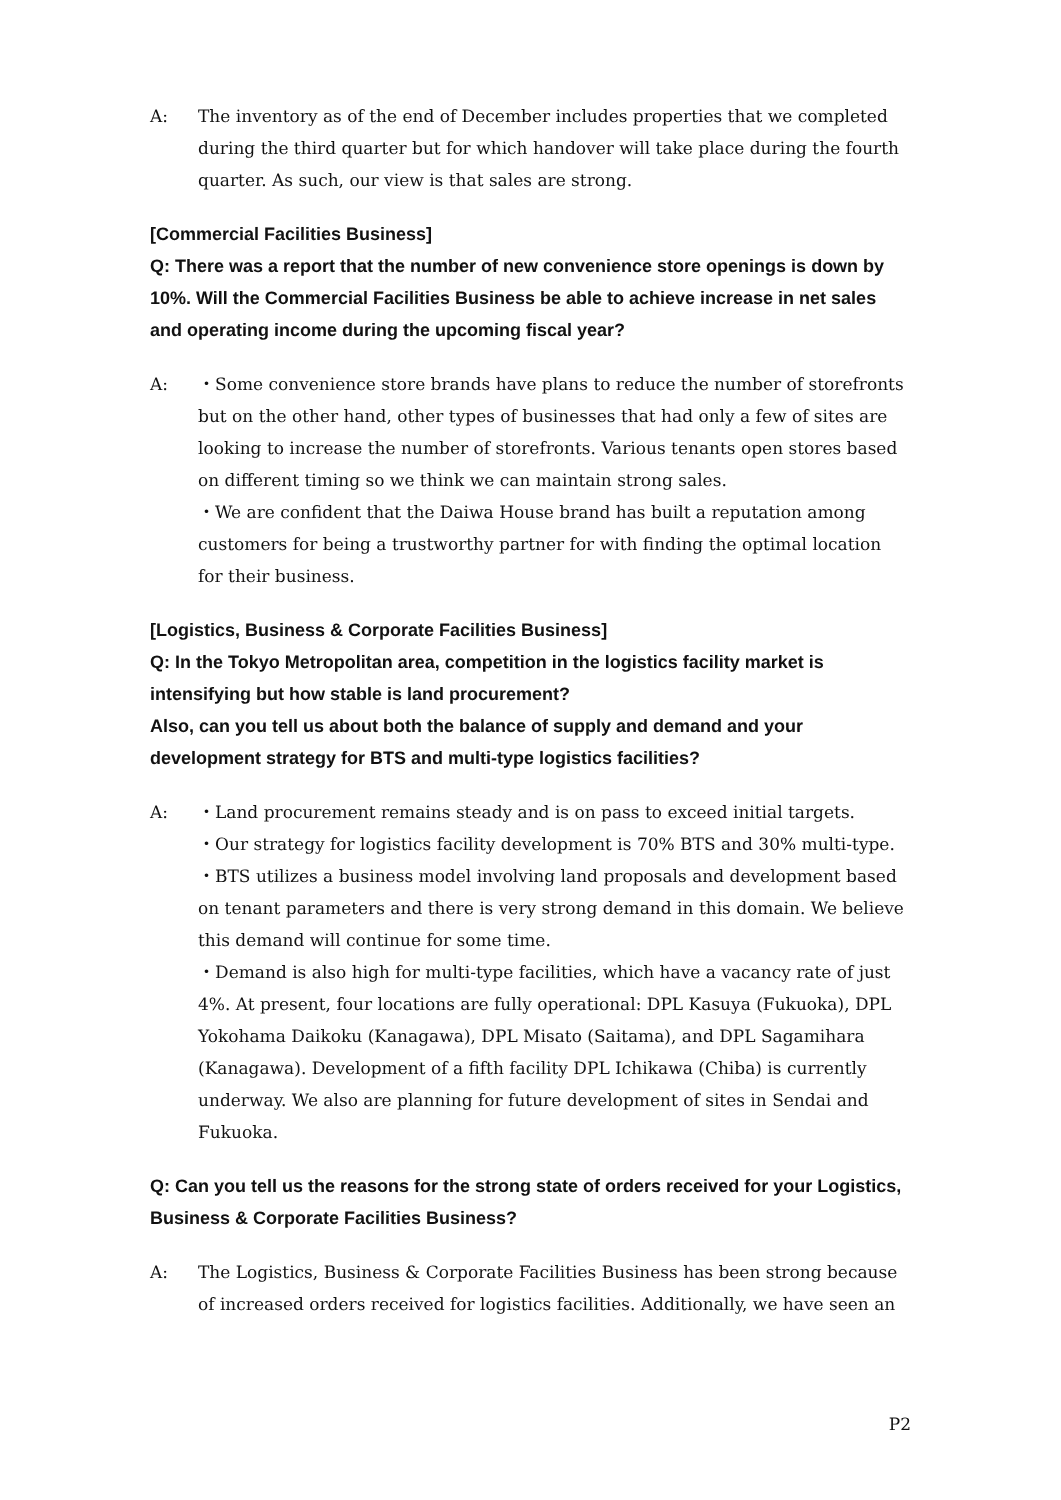A: The inventory as of the end of December includes properties that we completed during the third quarter but for which handover will take place during the fourth quarter. As such, our view is that sales are strong.
[Commercial Facilities Business]
Q: There was a report that the number of new convenience store openings is down by 10%. Will the Commercial Facilities Business be able to achieve increase in net sales and operating income during the upcoming fiscal year?
A: ・Some convenience store brands have plans to reduce the number of storefronts but on the other hand, other types of businesses that had only a few of sites are looking to increase the number of storefronts. Various tenants open stores based on different timing so we think we can maintain strong sales.
・We are confident that the Daiwa House brand has built a reputation among customers for being a trustworthy partner for with finding the optimal location for their business.
[Logistics, Business & Corporate Facilities Business]
Q: In the Tokyo Metropolitan area, competition in the logistics facility market is intensifying but how stable is land procurement?
Also, can you tell us about both the balance of supply and demand and your development strategy for BTS and multi-type logistics facilities?
A: ・Land procurement remains steady and is on pass to exceed initial targets.
・Our strategy for logistics facility development is 70% BTS and 30% multi-type.
・BTS utilizes a business model involving land proposals and development based on tenant parameters and there is very strong demand in this domain. We believe this demand will continue for some time.
・Demand is also high for multi-type facilities, which have a vacancy rate of just 4%. At present, four locations are fully operational: DPL Kasuya (Fukuoka), DPL Yokohama Daikoku (Kanagawa), DPL Misato (Saitama), and DPL Sagamihara (Kanagawa). Development of a fifth facility DPL Ichikawa (Chiba) is currently underway. We also are planning for future development of sites in Sendai and Fukuoka.
Q: Can you tell us the reasons for the strong state of orders received for your Logistics, Business & Corporate Facilities Business?
A: The Logistics, Business & Corporate Facilities Business has been strong because of increased orders received for logistics facilities. Additionally, we have seen an
P2